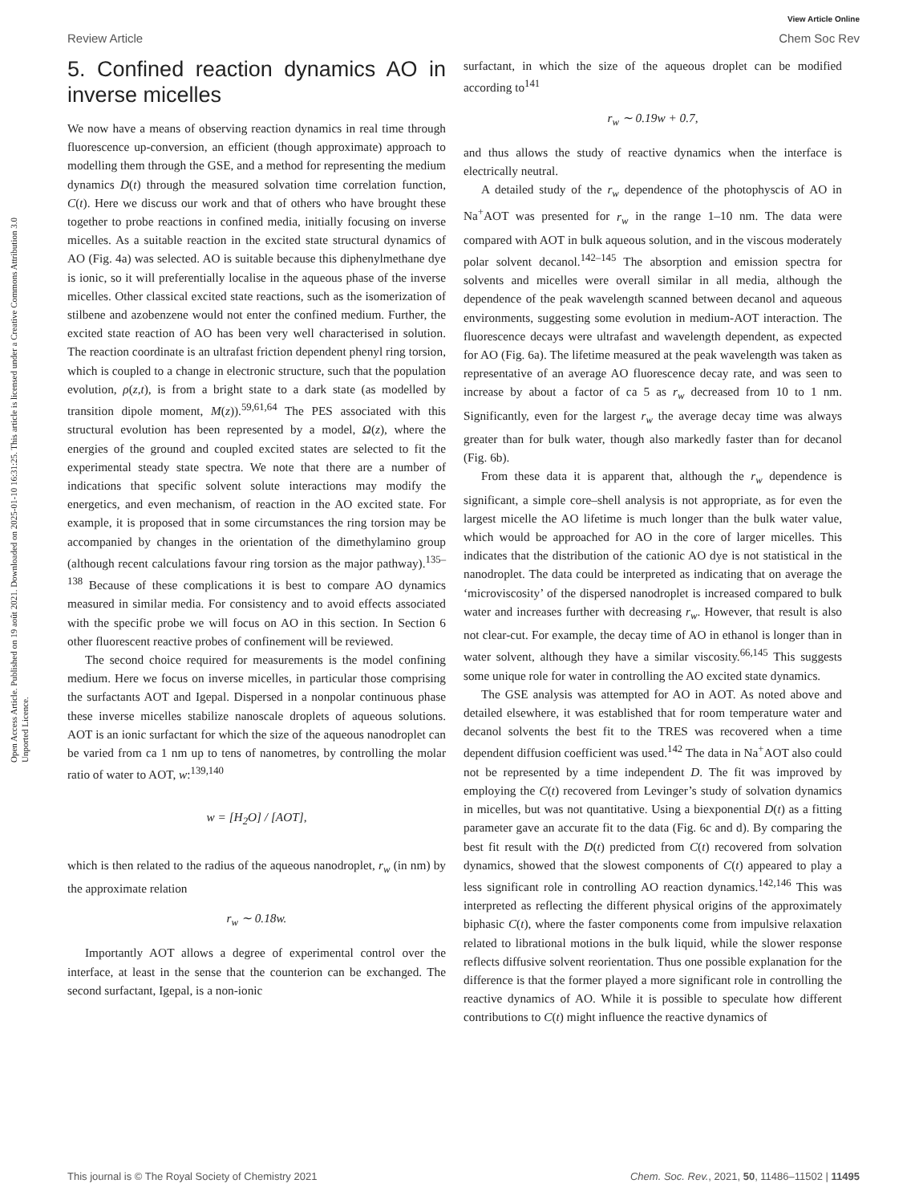Open Access Article. Published on 19 août 2021. Downloaded on 2025-01-10 16:31:25. This article is licensed under a Creative Commons Attribution 3.0 Unported Licence.
View Article Online
Review Article Chem Soc Rev
5. Confined reaction dynamics AO in inverse micelles
We now have a means of observing reaction dynamics in real time through fluorescence up-conversion, an efficient (though approximate) approach to modelling them through the GSE, and a method for representing the medium dynamics D(t) through the measured solvation time correlation function, C(t). Here we discuss our work and that of others who have brought these together to probe reactions in confined media, initially focusing on inverse micelles. As a suitable reaction in the excited state structural dynamics of AO (Fig. 4a) was selected. AO is suitable because this diphenylmethane dye is ionic, so it will preferentially localise in the aqueous phase of the inverse micelles. Other classical excited state reactions, such as the isomerization of stilbene and azobenzene would not enter the confined medium. Further, the excited state reaction of AO has been very well characterised in solution. The reaction coordinate is an ultrafast friction dependent phenyl ring torsion, which is coupled to a change in electronic structure, such that the population evolution, ρ(z,t), is from a bright state to a dark state (as modelled by transition dipole moment, M(z)).<sup>59,61,64</sup> The PES associated with this structural evolution has been represented by a model, Ω(z), where the energies of the ground and coupled excited states are selected to fit the experimental steady state spectra. We note that there are a number of indications that specific solvent solute interactions may modify the energetics, and even mechanism, of reaction in the AO excited state. For example, it is proposed that in some circumstances the ring torsion may be accompanied by changes in the orientation of the dimethylamino group (although recent calculations favour ring torsion as the major pathway).<sup>135–138</sup> Because of these complications it is best to compare AO dynamics measured in similar media. For consistency and to avoid effects associated with the specific probe we will focus on AO in this section. In Section 6 other fluorescent reactive probes of confinement will be reviewed.
The second choice required for measurements is the model confining medium. Here we focus on inverse micelles, in particular those comprising the surfactants AOT and Igepal. Dispersed in a nonpolar continuous phase these inverse micelles stabilize nanoscale droplets of aqueous solutions. AOT is an ionic surfactant for which the size of the aqueous nanodroplet can be varied from ca 1 nm up to tens of nanometres, by controlling the molar ratio of water to AOT, w:<sup>139,140</sup>
w = [H<sub>2</sub>O] / [AOT],
which is then related to the radius of the aqueous nanodroplet, r<sub>w</sub> (in nm) by the approximate relation
r<sub>w</sub> ∼ 0.18w.
Importantly AOT allows a degree of experimental control over the interface, at least in the sense that the counterion can be exchanged. The second surfactant, Igepal, is a non-ionic
surfactant, in which the size of the aqueous droplet can be modified according to<sup>141</sup>
r<sub>w</sub> ∼ 0.19w + 0.7,
and thus allows the study of reactive dynamics when the interface is electrically neutral.
A detailed study of the r<sub>w</sub> dependence of the photophyscis of AO in Na<sup>+</sup>AOT was presented for r<sub>w</sub> in the range 1–10 nm. The data were compared with AOT in bulk aqueous solution, and in the viscous moderately polar solvent decanol.<sup>142–145</sup> The absorption and emission spectra for solvents and micelles were overall similar in all media, although the dependence of the peak wavelength scanned between decanol and aqueous environments, suggesting some evolution in medium-AOT interaction. The fluorescence decays were ultrafast and wavelength dependent, as expected for AO (Fig. 6a). The lifetime measured at the peak wavelength was taken as representative of an average AO fluorescence decay rate, and was seen to increase by about a factor of ca 5 as r<sub>w</sub> decreased from 10 to 1 nm. Significantly, even for the largest r<sub>w</sub> the average decay time was always greater than for bulk water, though also markedly faster than for decanol (Fig. 6b).
From these data it is apparent that, although the r<sub>w</sub> dependence is significant, a simple core–shell analysis is not appropriate, as for even the largest micelle the AO lifetime is much longer than the bulk water value, which would be approached for AO in the core of larger micelles. This indicates that the distribution of the cationic AO dye is not statistical in the nanodroplet. The data could be interpreted as indicating that on average the ‘microviscosity’ of the dispersed nanodroplet is increased compared to bulk water and increases further with decreasing r<sub>w</sub>. However, that result is also not clear-cut. For example, the decay time of AO in ethanol is longer than in water solvent, although they have a similar viscosity.<sup>66,145</sup> This suggests some unique role for water in controlling the AO excited state dynamics.
The GSE analysis was attempted for AO in AOT. As noted above and detailed elsewhere, it was established that for room temperature water and decanol solvents the best fit to the TRES was recovered when a time dependent diffusion coefficient was used.<sup>142</sup> The data in Na<sup>+</sup>AOT also could not be represented by a time independent D. The fit was improved by employing the C(t) recovered from Levinger’s study of solvation dynamics in micelles, but was not quantitative. Using a biexponential D(t) as a fitting parameter gave an accurate fit to the data (Fig. 6c and d). By comparing the best fit result with the D(t) predicted from C(t) recovered from solvation dynamics, showed that the slowest components of C(t) appeared to play a less significant role in controlling AO reaction dynamics.<sup>142,146</sup> This was interpreted as reflecting the different physical origins of the approximately biphasic C(t), where the faster components come from impulsive relaxation related to librational motions in the bulk liquid, while the slower response reflects diffusive solvent reorientation. Thus one possible explanation for the difference is that the former played a more significant role in controlling the reactive dynamics of AO. While it is possible to speculate how different contributions to C(t) might influence the reactive dynamics of
This journal is © The Royal Society of Chemistry 2021 Chem. Soc. Rev., 2021, 50, 11486–11502 | 11495